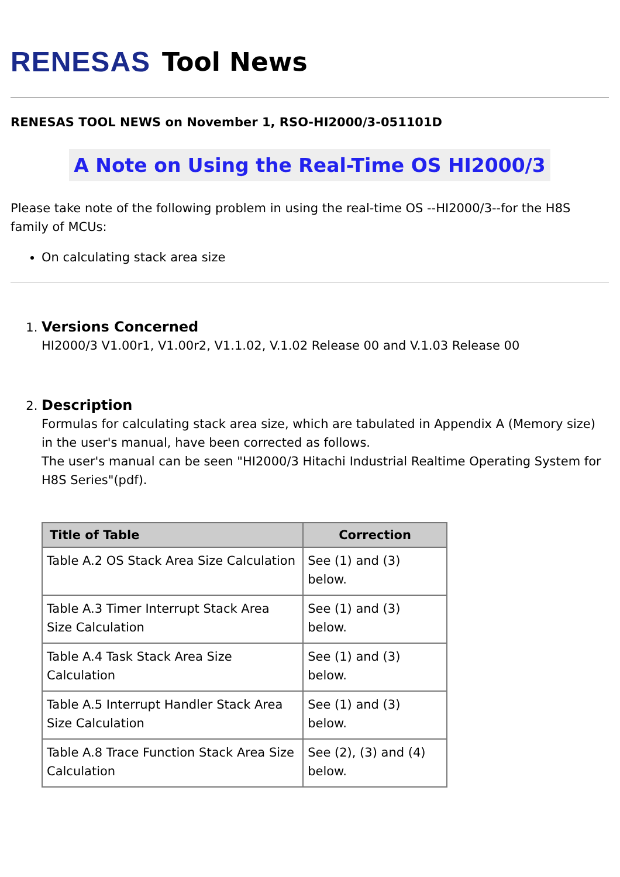RENESAS Tool News
RENESAS TOOL NEWS on November 1, RSO-HI2000/3-051101D
A Note on Using the Real-Time OS HI2000/3
Please take note of the following problem in using the real-time OS --HI2000/3--for the H8S family of MCUs:
On calculating stack area size
1. Versions Concerned
HI2000/3 V1.00r1, V1.00r2, V1.1.02, V.1.02 Release 00 and V.1.03 Release 00
2. Description
Formulas for calculating stack area size, which are tabulated in Appendix A (Memory size) in the user's manual, have been corrected as follows.
The user's manual can be seen "HI2000/3 Hitachi Industrial Realtime Operating System for H8S Series"(pdf).
| Title of Table | Correction |
| --- | --- |
| Table A.2 OS Stack Area Size Calculation | See (1) and (3) below. |
| Table A.3 Timer Interrupt Stack Area Size Calculation | See (1) and (3) below. |
| Table A.4 Task Stack Area Size Calculation | See (1) and (3) below. |
| Table A.5 Interrupt Handler Stack Area Size Calculation | See (1) and (3) below. |
| Table A.8 Trace Function Stack Area Size Calculation | See (2), (3) and (4) below. |